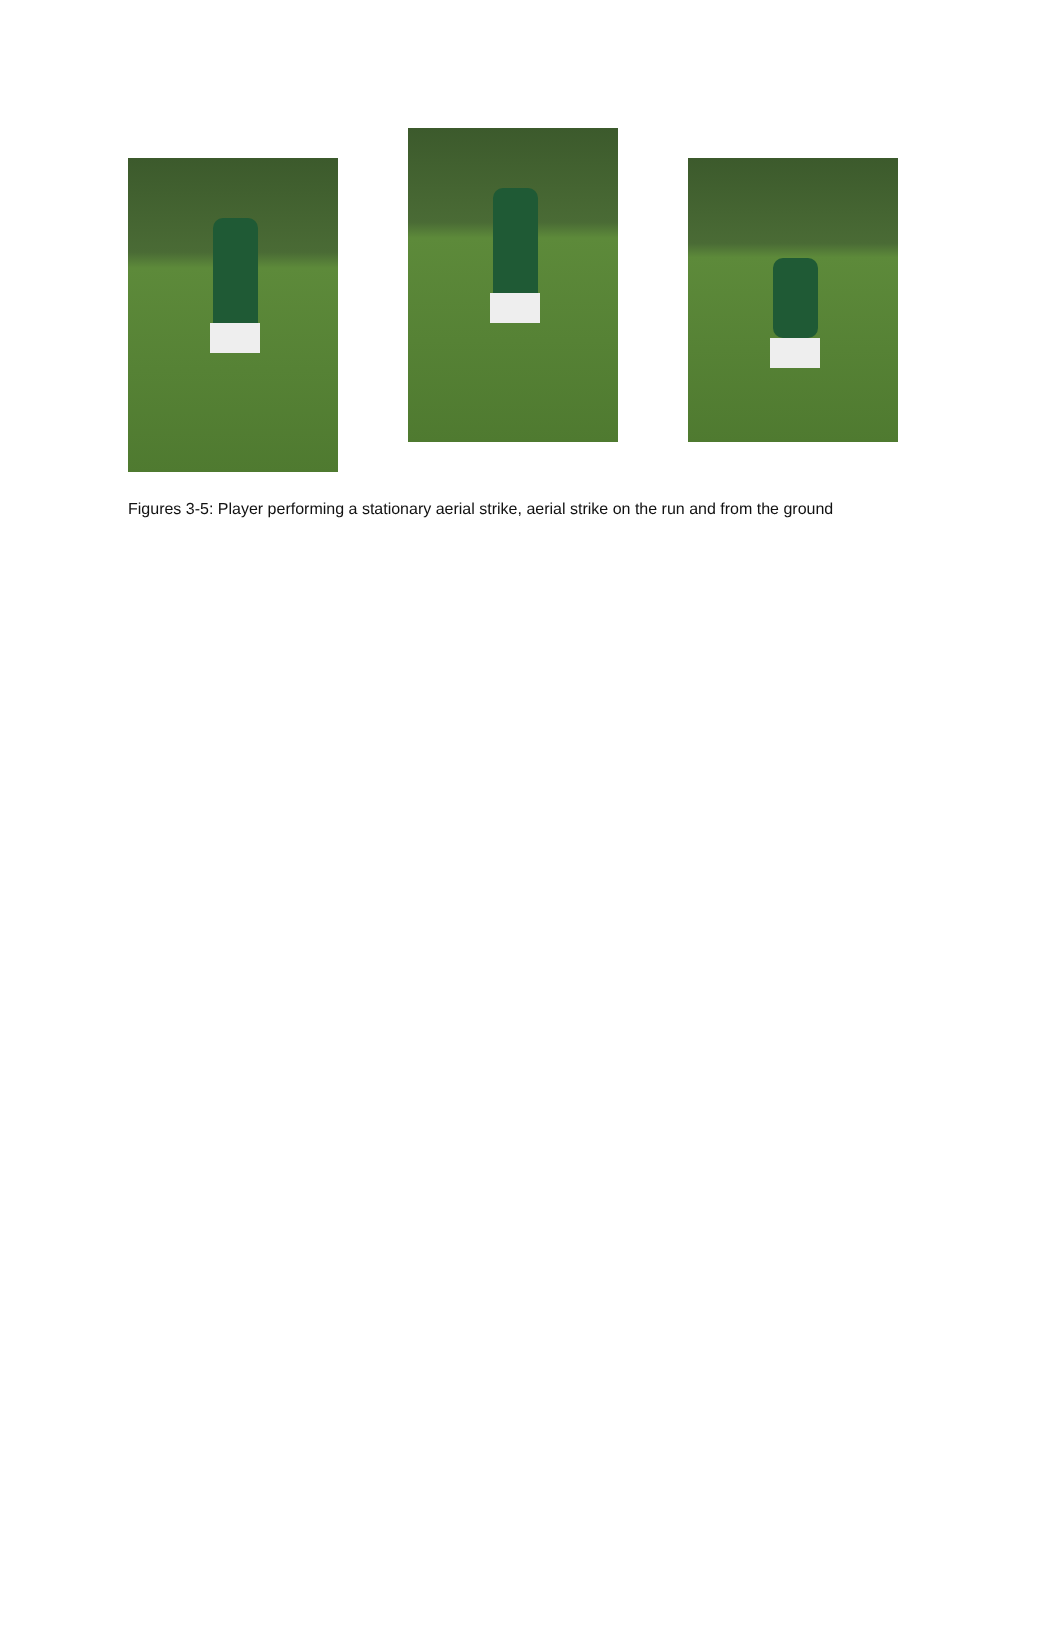Figures 3-5: Player performing a stationary aerial strike, aerial strike on the run and from the ground